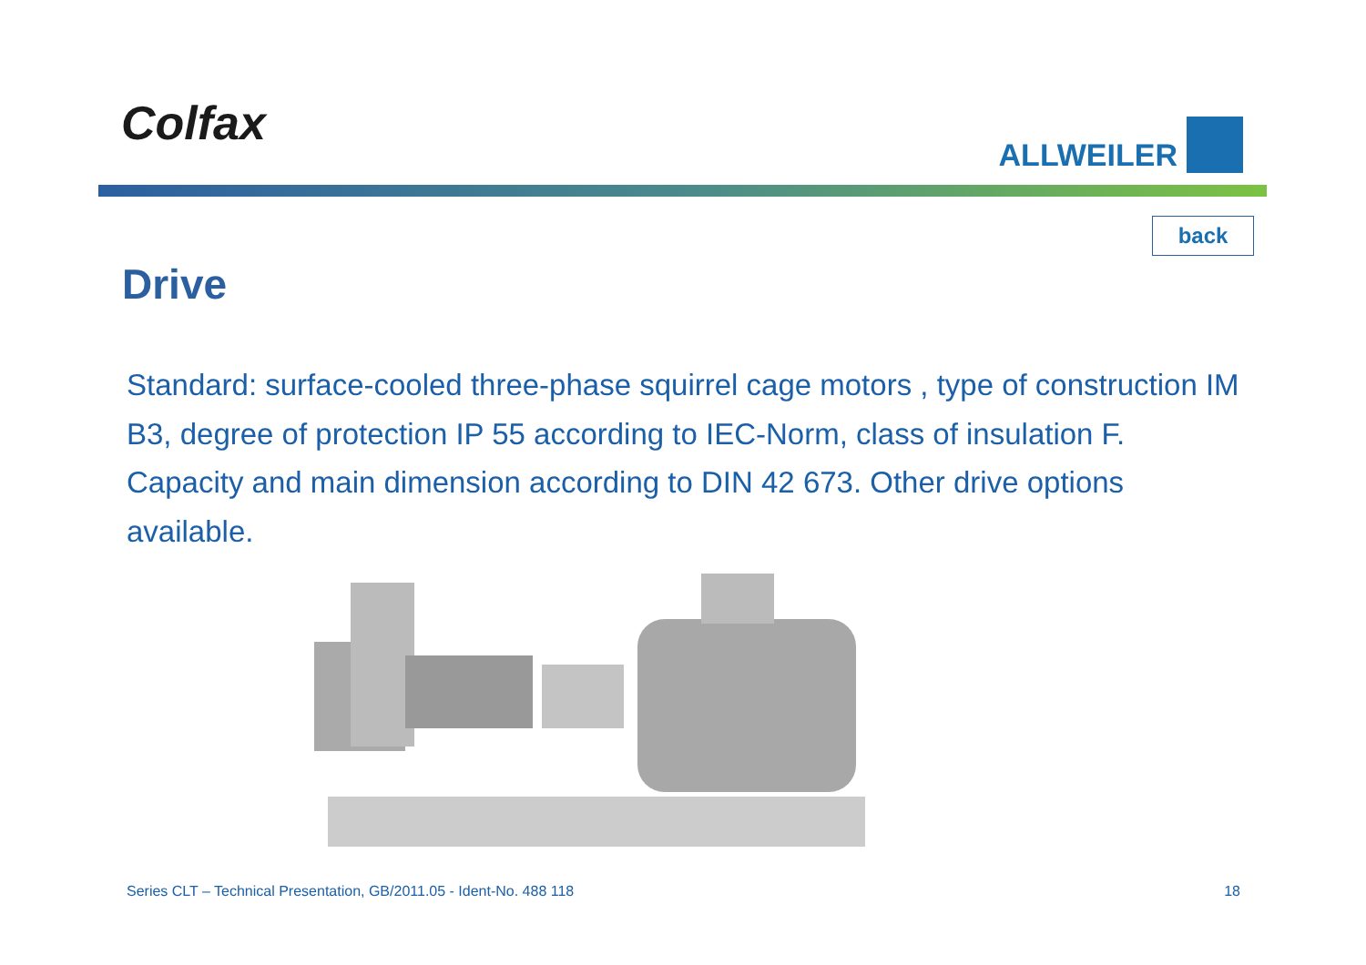Colfax
ALLWEILER
back
Drive
Standard: surface-cooled three-phase squirrel cage motors , type of construction IM B3, degree of protection IP 55 according to IEC-Norm, class of insulation F. Capacity and main dimension according to DIN 42 673. Other drive options available.
Series CLT – Technical Presentation, GB/2011.05 - Ident-No. 488 118 18